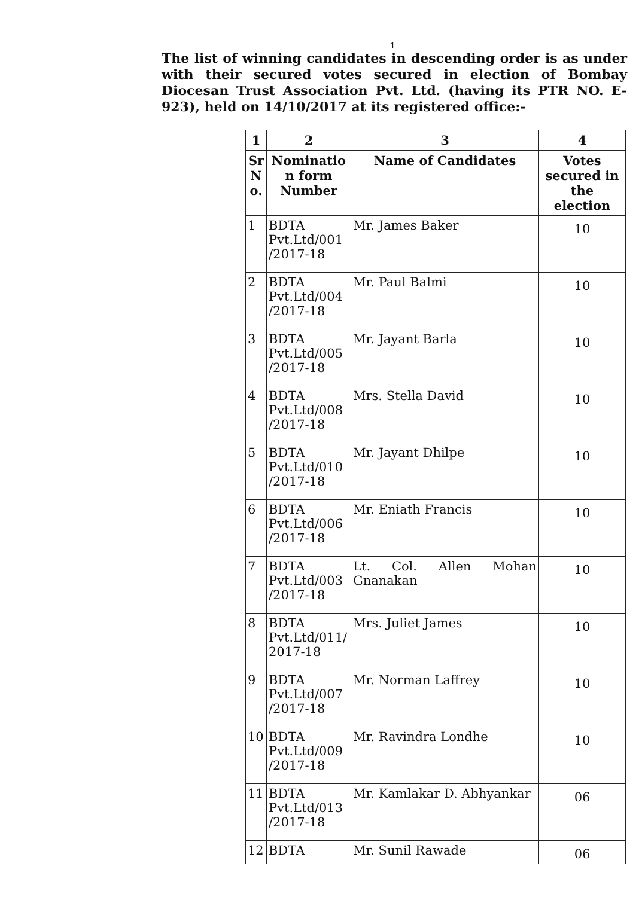1
The list of winning candidates in descending order is as under with their secured votes secured in election of Bombay Diocesan Trust Association Pvt. Ltd. (having its PTR NO. E-923), held on 14/10/2017 at its registered office:-
| 1 | 2 | 3 | 4 |
| --- | --- | --- | --- |
| Sr N o. | Nominatio n form Number | Name of Candidates | Votes secured in the election |
| 1 | BDTA Pvt.Ltd/001 /2017-18 | Mr. James Baker | 10 |
| 2 | BDTA Pvt.Ltd/004 /2017-18 | Mr. Paul Balmi | 10 |
| 3 | BDTA Pvt.Ltd/005 /2017-18 | Mr. Jayant Barla | 10 |
| 4 | BDTA Pvt.Ltd/008 /2017-18 | Mrs. Stella David | 10 |
| 5 | BDTA Pvt.Ltd/010 /2017-18 | Mr. Jayant Dhilpe | 10 |
| 6 | BDTA Pvt.Ltd/006 /2017-18 | Mr. Eniath Francis | 10 |
| 7 | BDTA Pvt.Ltd/003 /2017-18 | Lt. Col. Allen Mohan Gnanakan | 10 |
| 8 | BDTA Pvt.Ltd/011/ 2017-18 | Mrs. Juliet James | 10 |
| 9 | BDTA Pvt.Ltd/007 /2017-18 | Mr. Norman Laffrey | 10 |
| 10 | BDTA Pvt.Ltd/009 /2017-18 | Mr. Ravindra Londhe | 10 |
| 11 | BDTA Pvt.Ltd/013 /2017-18 | Mr. Kamlakar D. Abhyankar | 06 |
| 12 | BDTA | Mr. Sunil Rawade | 06 |